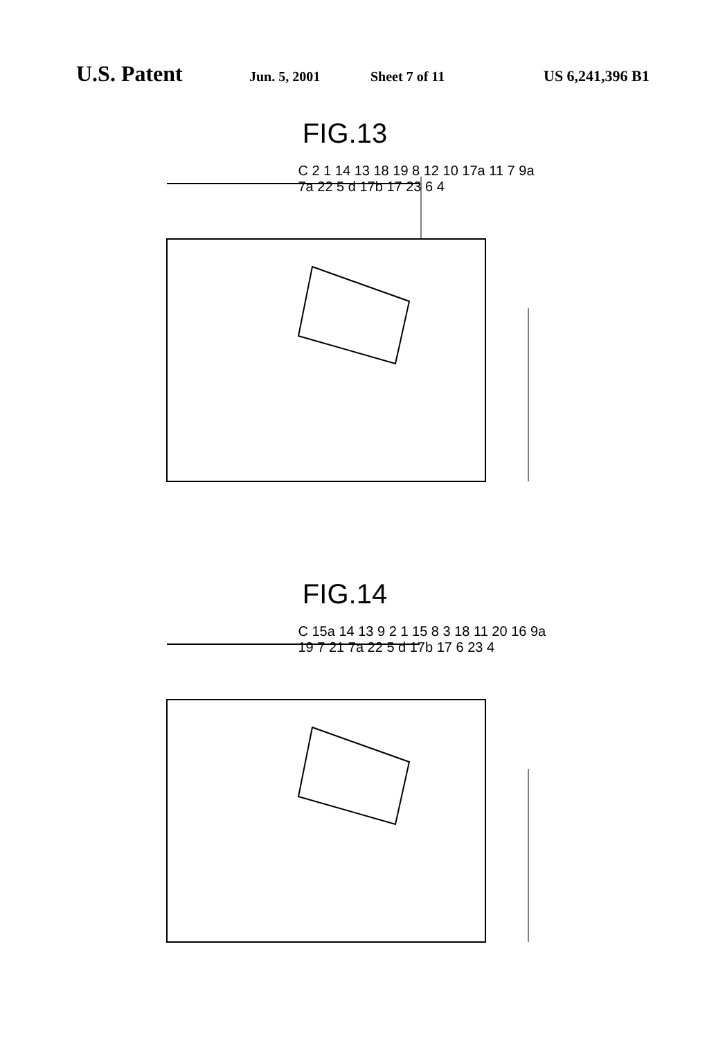U.S. Patent Jun. 5, 2001 Sheet 7 of 11 US 6,241,396 B1
FIG.13
C 2 1 14 13 18 19 8 12 10 17a 11 7 9a 7a 22 5 d 17b 17 23 6 4
FIG.14
C 15a 14 13 9 2 1 15 8 3 18 11 20 16 9a 19 7 21 7a 22 5 d 17b 17 6 23 4